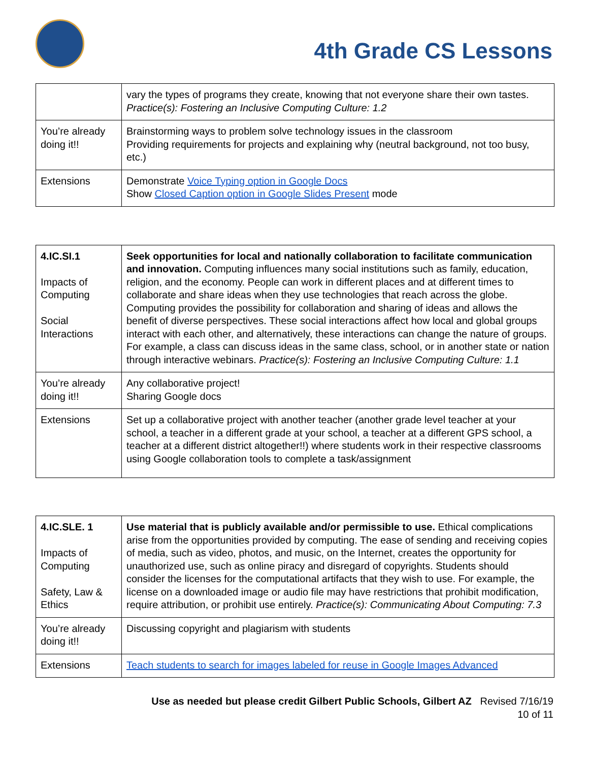4th Grade CS Lessons
| | vary the types of programs they create, knowing that not everyone share their own tastes. Practice(s): Fostering an Inclusive Computing Culture: 1.2 |
| You’re already doing it!! | Brainstorming ways to problem solve technology issues in the classroom Providing requirements for projects and explaining why (neutral background, not too busy, etc.) |
| Extensions | Demonstrate Voice Typing option in Google Docs Show Closed Caption option in Google Slides Present mode |
| 4.IC.SI.1 Impacts of Computing Social Interactions | Seek opportunities for local and nationally collaboration to facilitate communication and innovation. Computing influences many social institutions such as family, education, religion, and the economy. People can work in different places and at different times to collaborate and share ideas when they use technologies that reach across the globe. Computing provides the possibility for collaboration and sharing of ideas and allows the benefit of diverse perspectives. These social interactions affect how local and global groups interact with each other, and alternatively, these interactions can change the nature of groups. For example, a class can discuss ideas in the same class, school, or in another state or nation through interactive webinars. Practice(s): Fostering an Inclusive Computing Culture: 1.1 |
| You’re already doing it!! | Any collaborative project! Sharing Google docs |
| Extensions | Set up a collaborative project with another teacher (another grade level teacher at your school, a teacher in a different grade at your school, a teacher at a different GPS school, a teacher at a different district altogether!!) where students work in their respective classrooms using Google collaboration tools to complete a task/assignment |
| 4.IC.SLE. 1 Impacts of Computing Safety, Law & Ethics | Use material that is publicly available and/or permissible to use. Ethical complications arise from the opportunities provided by computing. The ease of sending and receiving copies of media, such as video, photos, and music, on the Internet, creates the opportunity for unauthorized use, such as online piracy and disregard of copyrights. Students should consider the licenses for the computational artifacts that they wish to use. For example, the license on a downloaded image or audio file may have restrictions that prohibit modification, require attribution, or prohibit use entirely. Practice(s): Communicating About Computing: 7.3 |
| You’re already doing it!! | Discussing copyright and plagiarism with students |
| Extensions | Teach students to search for images labeled for reuse in Google Images Advanced |
Use as needed but please credit Gilbert Public Schools, Gilbert AZ Revised 7/16/19
10 of 11